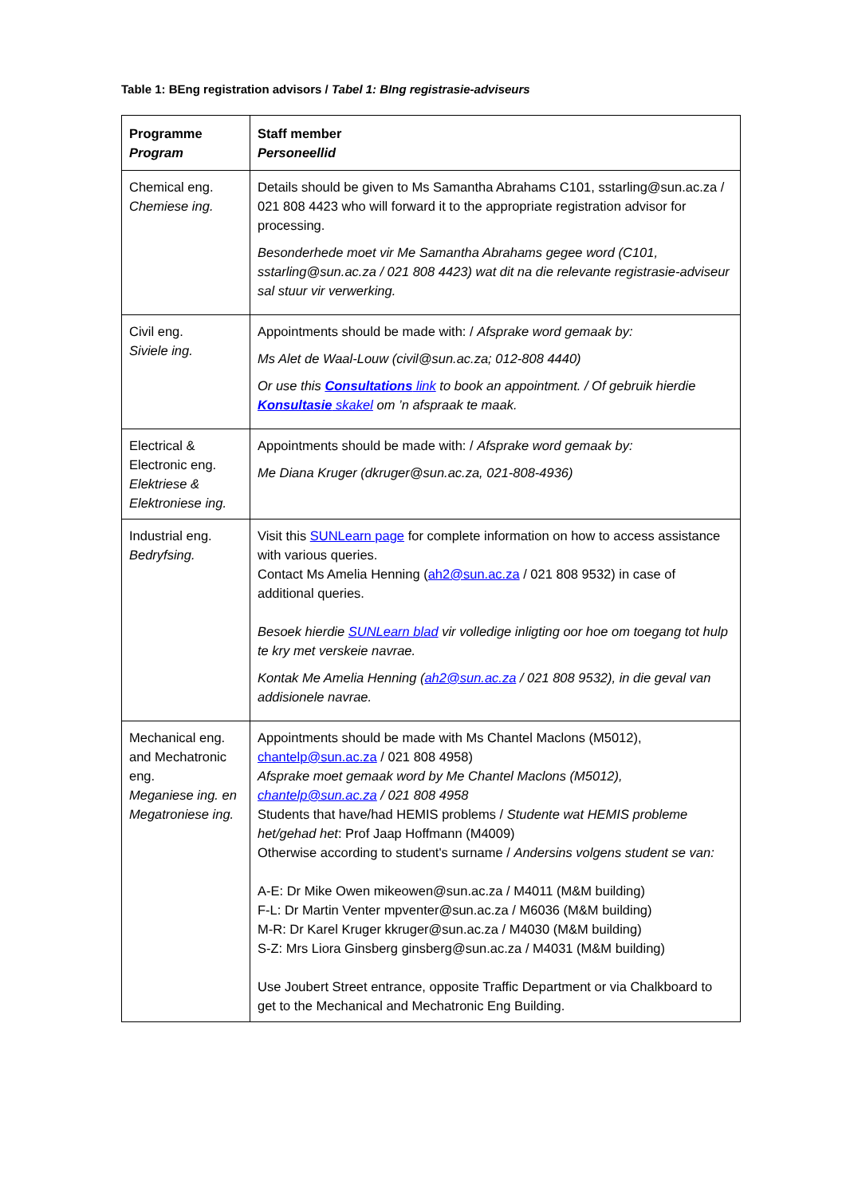Table 1: BEng registration advisors / Tabel 1: BIng registrasie-adviseurs
| Programme Program | Staff member Personeellid |
| --- | --- |
| Chemical eng. Chemiese ing. | Details should be given to Ms Samantha Abrahams C101, sstarling@sun.ac.za / 021 808 4423 who will forward it to the appropriate registration advisor for processing. Besonderhede moet vir Me Samantha Abrahams gegee word (C101, sstarling@sun.ac.za / 021 808 4423) wat dit na die relevante registrasie-adviseur sal stuur vir verwerking. |
| Civil eng. Siviele ing. | Appointments should be made with: / Afsprake word gemaak by: Ms Alet de Waal-Louw (civil@sun.ac.za; 012-808 4440) Or use this Consultations link to book an appointment. / Of gebruik hierdie Konsultasie skakel om ’n afspraak te maak. |
| Electrical & Electronic eng. Elektriese & Elektroniese ing. | Appointments should be made with: / Afsprake word gemaak by: Me Diana Kruger (dkruger@sun.ac.za, 021-808-4936) |
| Industrial eng. Bedryfsing. | Visit this SUNLearn page for complete information on how to access assistance with various queries. Contact Ms Amelia Henning ( ah2@sun.ac.za / 021 808 9532) in case of additional queries. Besoek hierdie SUNLearn blad vir volledige inligting oor hoe om toegang tot hulp te kry met verskeie navrae. Kontak Me Amelia Henning ( ah2@sun.ac.za / 021 808 9532), in die geval van addisionele navrae. |
| Mechanical eng. and Mechatronic eng. Meganiese ing. en Megatroniese ing. | Appointments should be made with Ms Chantel Maclons (M5012), chantelp@sun.ac.za / 021 808 4958) Afsprake moet gemaak word by Me Chantel Maclons (M5012), chantelp@sun.ac.za / 021 808 4958 Students that have/had HEMIS problems / Studente wat HEMIS probleme het/gehad het : Prof Jaap Hoffmann (M4009) Otherwise according to student's surname / Andersins volgens student se van: A-E: Dr Mike Owen mikeowen@sun.ac.za / M4011 (M&M building) F-L: Dr Martin Venter mpventer@sun.ac.za / M6036 (M&M building) M-R: Dr Karel Kruger kkruger@sun.ac.za / M4030 (M&M building) S-Z: Mrs Liora Ginsberg ginsberg@sun.ac.za / M4031 (M&M building) Use Joubert Street entrance, opposite Traffic Department or via Chalkboard to get to the Mechanical and Mechatronic Eng Building. |